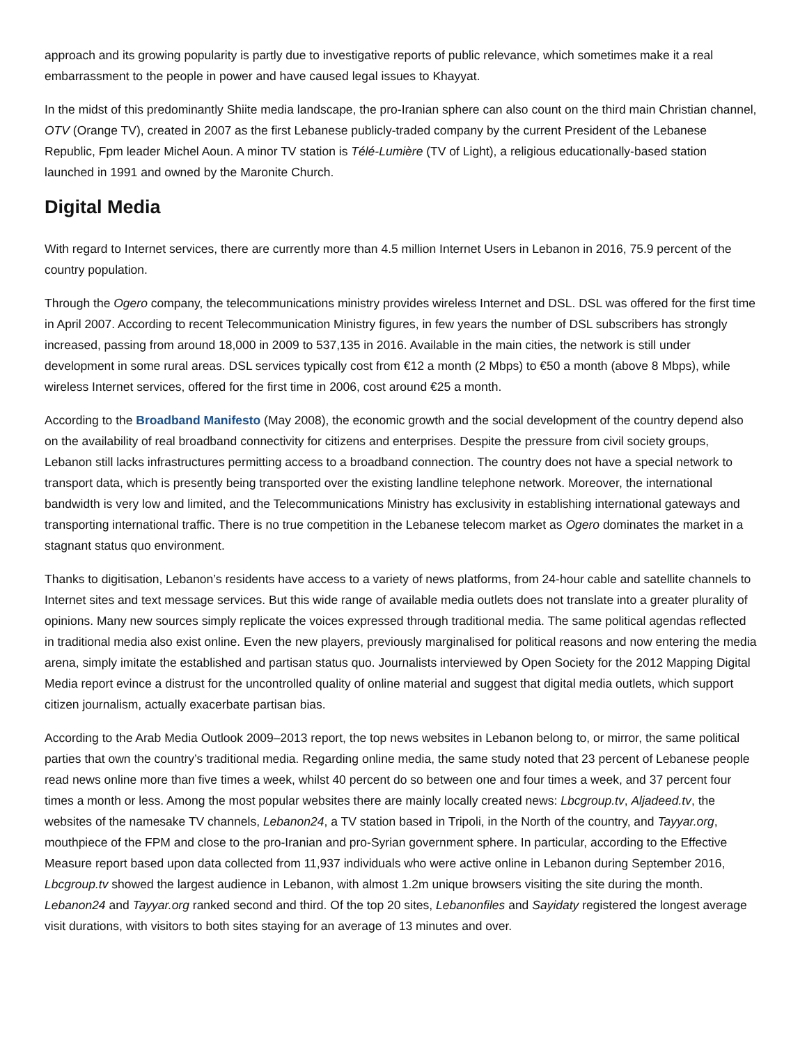approach and its growing popularity is partly due to investigative reports of public relevance, which sometimes make it a real embarrassment to the people in power and have caused legal issues to Khayyat.
In the midst of this predominantly Shiite media landscape, the pro-Iranian sphere can also count on the third main Christian channel, OTV (Orange TV), created in 2007 as the first Lebanese publicly-traded company by the current President of the Lebanese Republic, Fpm leader Michel Aoun. A minor TV station is Télé-Lumière (TV of Light), a religious educationally-based station launched in 1991 and owned by the Maronite Church.
Digital Media
With regard to Internet services, there are currently more than 4.5 million Internet Users in Lebanon in 2016, 75.9 percent of the country population.
Through the Ogero company, the telecommunications ministry provides wireless Internet and DSL. DSL was offered for the first time in April 2007. According to recent Telecommunication Ministry figures, in few years the number of DSL subscribers has strongly increased, passing from around 18,000 in 2009 to 537,135 in 2016. Available in the main cities, the network is still under development in some rural areas. DSL services typically cost from €12 a month (2 Mbps) to €50 a month (above 8 Mbps), while wireless Internet services, offered for the first time in 2006, cost around €25 a month.
According to the Broadband Manifesto (May 2008), the economic growth and the social development of the country depend also on the availability of real broadband connectivity for citizens and enterprises. Despite the pressure from civil society groups, Lebanon still lacks infrastructures permitting access to a broadband connection. The country does not have a special network to transport data, which is presently being transported over the existing landline telephone network. Moreover, the international bandwidth is very low and limited, and the Telecommunications Ministry has exclusivity in establishing international gateways and transporting international traffic. There is no true competition in the Lebanese telecom market as Ogero dominates the market in a stagnant status quo environment.
Thanks to digitisation, Lebanon’s residents have access to a variety of news platforms, from 24-hour cable and satellite channels to Internet sites and text message services. But this wide range of available media outlets does not translate into a greater plurality of opinions. Many new sources simply replicate the voices expressed through traditional media. The same political agendas reflected in traditional media also exist online. Even the new players, previously marginalised for political reasons and now entering the media arena, simply imitate the established and partisan status quo. Journalists interviewed by Open Society for the 2012 Mapping Digital Media report evince a distrust for the uncontrolled quality of online material and suggest that digital media outlets, which support citizen journalism, actually exacerbate partisan bias.
According to the Arab Media Outlook 2009–2013 report, the top news websites in Lebanon belong to, or mirror, the same political parties that own the country’s traditional media. Regarding online media, the same study noted that 23 percent of Lebanese people read news online more than five times a week, whilst 40 percent do so between one and four times a week, and 37 percent four times a month or less. Among the most popular websites there are mainly locally created news: Lbcgroup.tv, Aljadeed.tv, the websites of the namesake TV channels, Lebanon24, a TV station based in Tripoli, in the North of the country, and Tayyar.org, mouthpiece of the FPM and close to the pro-Iranian and pro-Syrian government sphere. In particular, according to the Effective Measure report based upon data collected from 11,937 individuals who were active online in Lebanon during September 2016, Lbcgroup.tv showed the largest audience in Lebanon, with almost 1.2m unique browsers visiting the site during the month. Lebanon24 and Tayyar.org ranked second and third. Of the top 20 sites, Lebanonfiles and Sayidaty registered the longest average visit durations, with visitors to both sites staying for an average of 13 minutes and over.